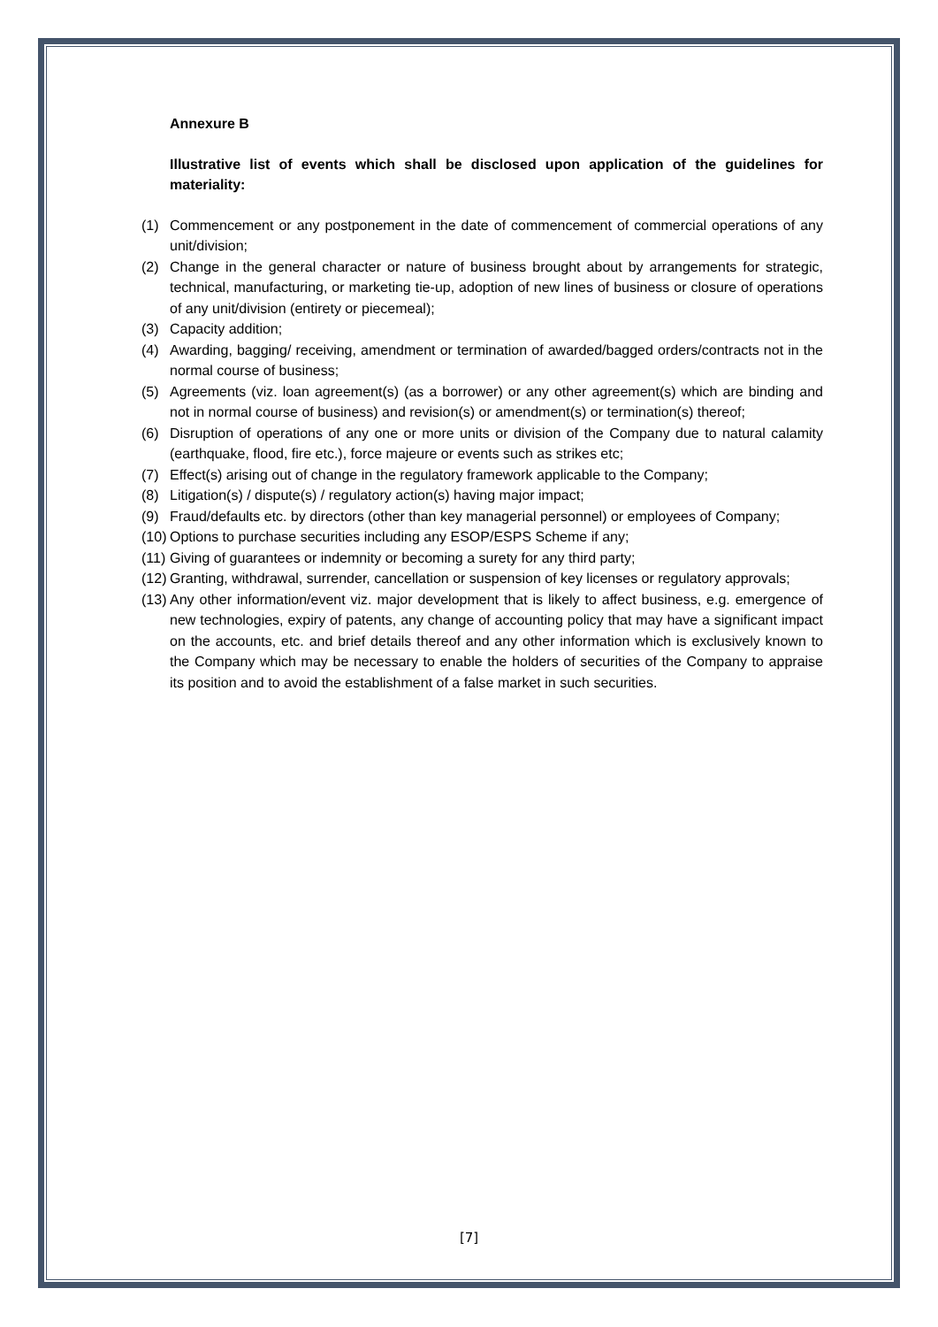Annexure B
Illustrative list of events which shall be disclosed upon application of the guidelines for materiality:
(1) Commencement or any postponement in the date of commencement of commercial operations of any unit/division;
(2) Change in the general character or nature of business brought about by arrangements for strategic, technical, manufacturing, or marketing tie-up, adoption of new lines of business or closure of operations of any unit/division (entirety or piecemeal);
(3) Capacity addition;
(4) Awarding, bagging/ receiving, amendment or termination of awarded/bagged orders/contracts not in the normal course of business;
(5) Agreements (viz. loan agreement(s) (as a borrower) or any other agreement(s) which are binding and not in normal course of business) and revision(s) or amendment(s) or termination(s) thereof;
(6) Disruption of operations of any one or more units or division of the Company due to natural calamity (earthquake, flood, fire etc.), force majeure or events such as strikes etc;
(7) Effect(s) arising out of change in the regulatory framework applicable to the Company;
(8) Litigation(s) / dispute(s) / regulatory action(s) having major impact;
(9) Fraud/defaults etc. by directors (other than key managerial personnel) or employees of Company;
(10) Options to purchase securities including any ESOP/ESPS Scheme if any;
(11) Giving of guarantees or indemnity or becoming a surety for any third party;
(12) Granting, withdrawal, surrender, cancellation or suspension of key licenses or regulatory approvals;
(13) Any other information/event viz. major development that is likely to affect business, e.g. emergence of new technologies, expiry of patents, any change of accounting policy that may have a significant impact on the accounts, etc. and brief details thereof and any other information which is exclusively known to the Company which may be necessary to enable the holders of securities of the Company to appraise its position and to avoid the establishment of a false market in such securities.
[7]